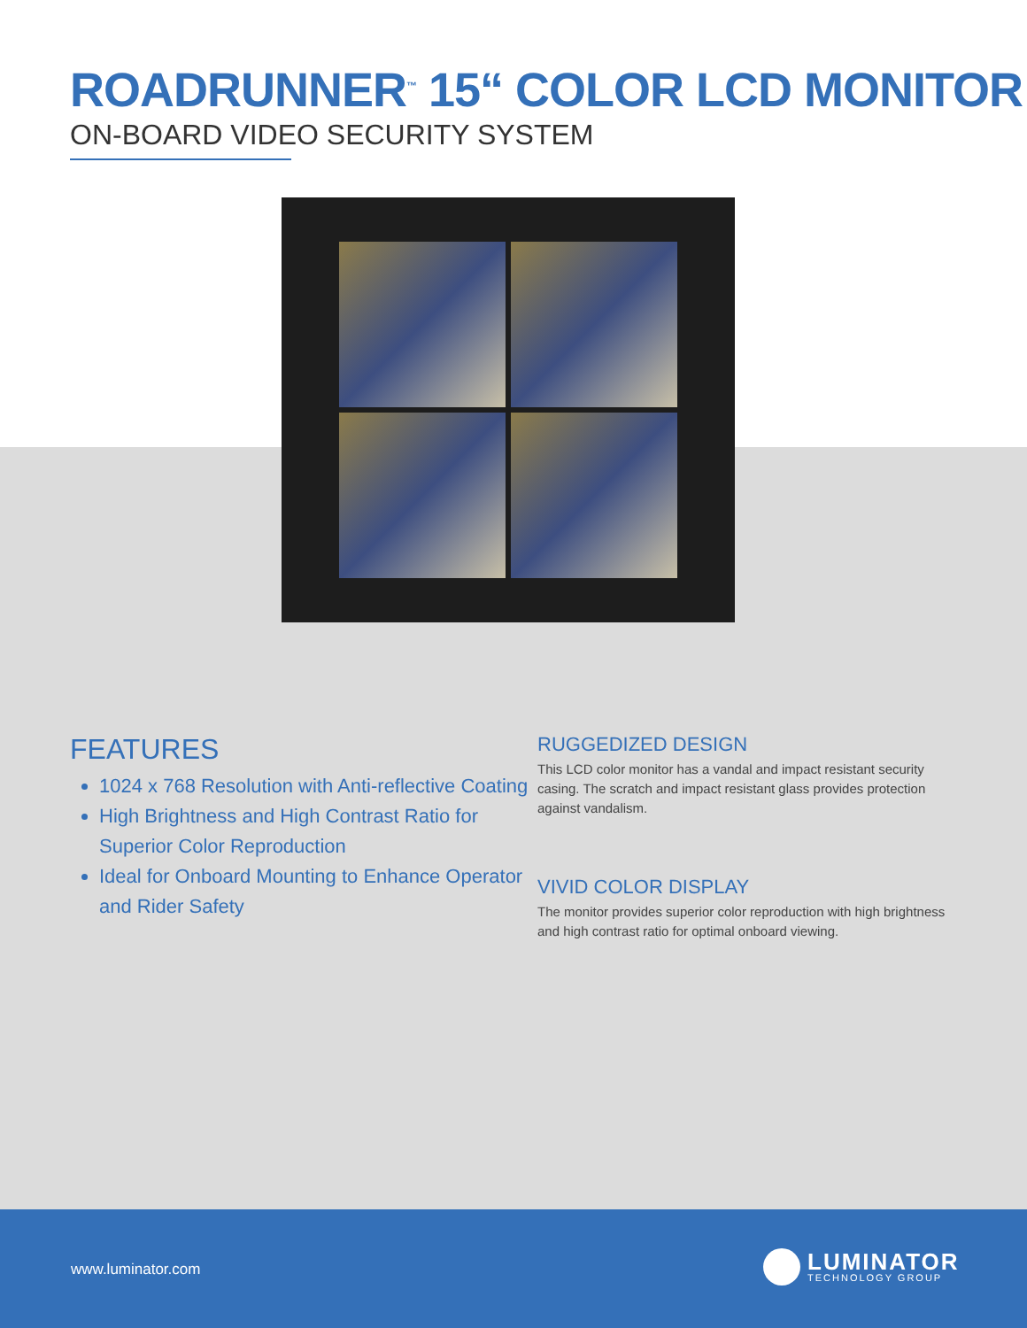ROADRUNNER<sup>™</sup> 15“ COLOR LCD MONITOR
ON-BOARD VIDEO SECURITY SYSTEM
FEATURES
1024 x 768 Resolution with Anti-reflective Coating
High Brightness and High Contrast Ratio for Superior Color Reproduction
Ideal for Onboard Mounting to Enhance Operator and Rider Safety
RUGGEDIZED DESIGN
This LCD color monitor has a vandal and impact resistant security casing. The scratch and impact resistant glass provides protection against vandalism.
VIVID COLOR DISPLAY
The monitor provides superior color reproduction with high brightness and high contrast ratio for optimal onboard viewing.
www.luminator.com
LUMINATOR
TECHNOLOGY GROUP